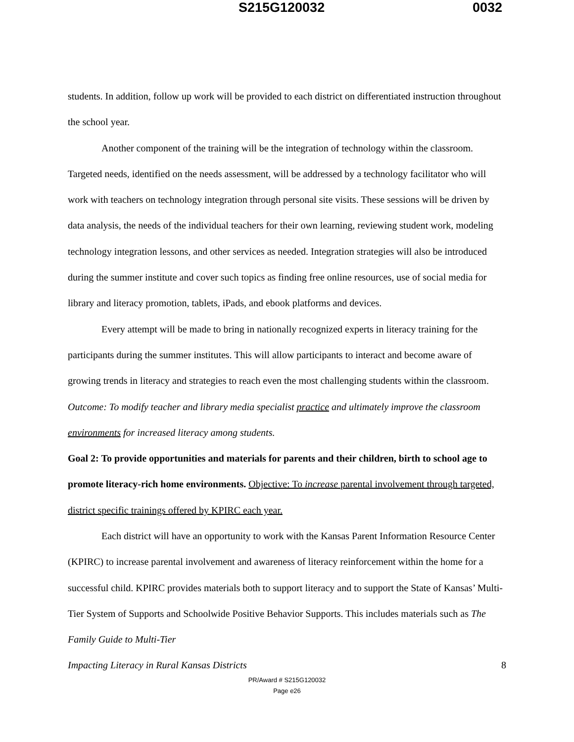S215G120032 0032
students. In addition, follow up work will be provided to each district on differentiated instruction throughout the school year.
Another component of the training will be the integration of technology within the classroom. Targeted needs, identified on the needs assessment, will be addressed by a technology facilitator who will work with teachers on technology integration through personal site visits. These sessions will be driven by data analysis, the needs of the individual teachers for their own learning, reviewing student work, modeling technology integration lessons, and other services as needed. Integration strategies will also be introduced during the summer institute and cover such topics as finding free online resources, use of social media for library and literacy promotion, tablets, iPads, and ebook platforms and devices.
Every attempt will be made to bring in nationally recognized experts in literacy training for the participants during the summer institutes. This will allow participants to interact and become aware of growing trends in literacy and strategies to reach even the most challenging students within the classroom. Outcome: To modify teacher and library media specialist practice and ultimately improve the classroom environments for increased literacy among students.
Goal 2: To provide opportunities and materials for parents and their children, birth to school age to promote literacy-rich home environments. Objective: To increase parental involvement through targeted, district specific trainings offered by KPIRC each year.
Each district will have an opportunity to work with the Kansas Parent Information Resource Center (KPIRC) to increase parental involvement and awareness of literacy reinforcement within the home for a successful child. KPIRC provides materials both to support literacy and to support the State of Kansas’ Multi-Tier System of Supports and Schoolwide Positive Behavior Supports. This includes materials such as The Family Guide to Multi-Tier
Impacting Literacy in Rural Kansas Districts 8
PR/Award # S215G120032
Page e26